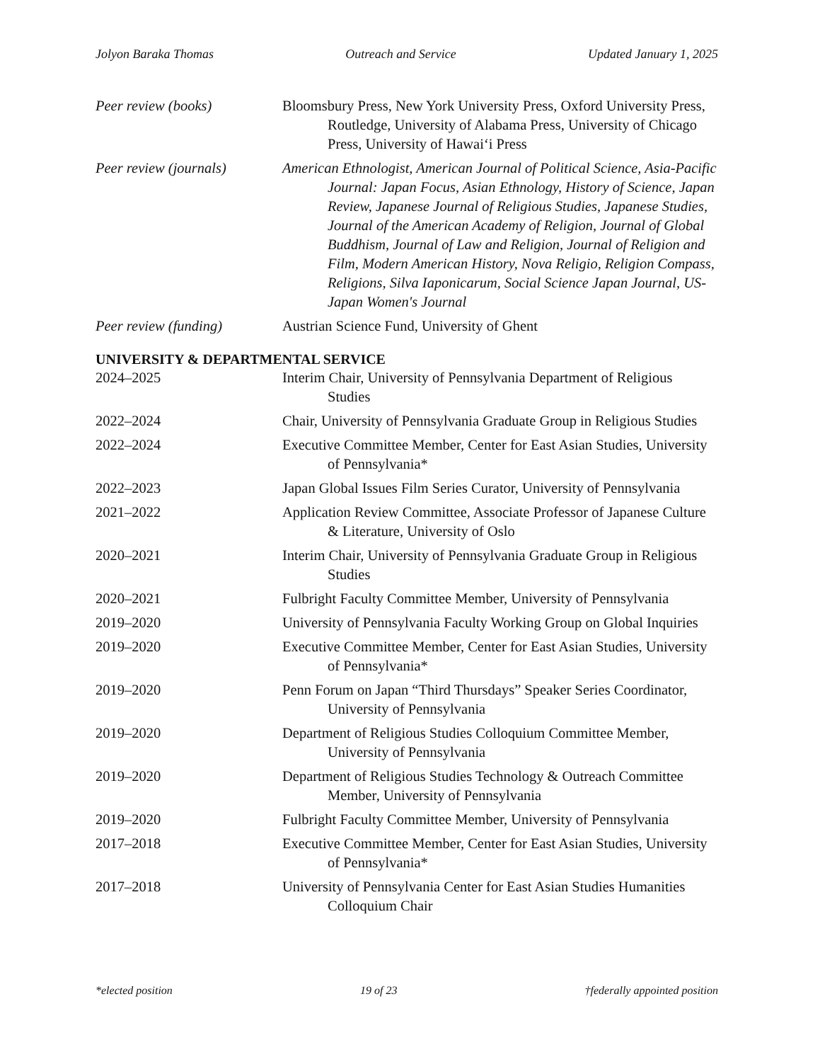Jolyon Baraka Thomas Outreach and Service Updated January 1, 2025
Peer review (books) Bloomsbury Press, New York University Press, Oxford University Press, Routledge, University of Alabama Press, University of Chicago Press, University of Hawai‘i Press
Peer review (journals)
American Ethnologist, American Journal of Political Science, Asia-Pacific Journal: Japan Focus, Asian Ethnology, History of Science, Japan Review, Japanese Journal of Religious Studies, Japanese Studies, Journal of the American Academy of Religion, Journal of Global Buddhism, Journal of Law and Religion, Journal of Religion and Film, Modern American History, Nova Religio, Religion Compass, Religions, Silva Iaponicarum, Social Science Japan Journal, US-Japan Women's Journal
Peer review (funding) Austrian Science Fund, University of Ghent
UNIVERSITY & DEPARTMENTAL SERVICE
2024–2025 Interim Chair, University of Pennsylvania Department of Religious Studies
2022–2024 Chair, University of Pennsylvania Graduate Group in Religious Studies
2022–2024 Executive Committee Member, Center for East Asian Studies, University of Pennsylvania*
2022–2023 Japan Global Issues Film Series Curator, University of Pennsylvania
2021–2022 Application Review Committee, Associate Professor of Japanese Culture & Literature, University of Oslo
2020–2021 Interim Chair, University of Pennsylvania Graduate Group in Religious Studies
2020–2021 Fulbright Faculty Committee Member, University of Pennsylvania
2019–2020 University of Pennsylvania Faculty Working Group on Global Inquiries
2019–2020 Executive Committee Member, Center for East Asian Studies, University of Pennsylvania*
2019–2020 Penn Forum on Japan “Third Thursdays” Speaker Series Coordinator, University of Pennsylvania
2019–2020 Department of Religious Studies Colloquium Committee Member, University of Pennsylvania
2019–2020 Department of Religious Studies Technology & Outreach Committee Member, University of Pennsylvania
2019–2020 Fulbright Faculty Committee Member, University of Pennsylvania
2017–2018 Executive Committee Member, Center for East Asian Studies, University of Pennsylvania*
2017–2018 University of Pennsylvania Center for East Asian Studies Humanities Colloquium Chair
*elected position 19 of 23 †federally appointed position